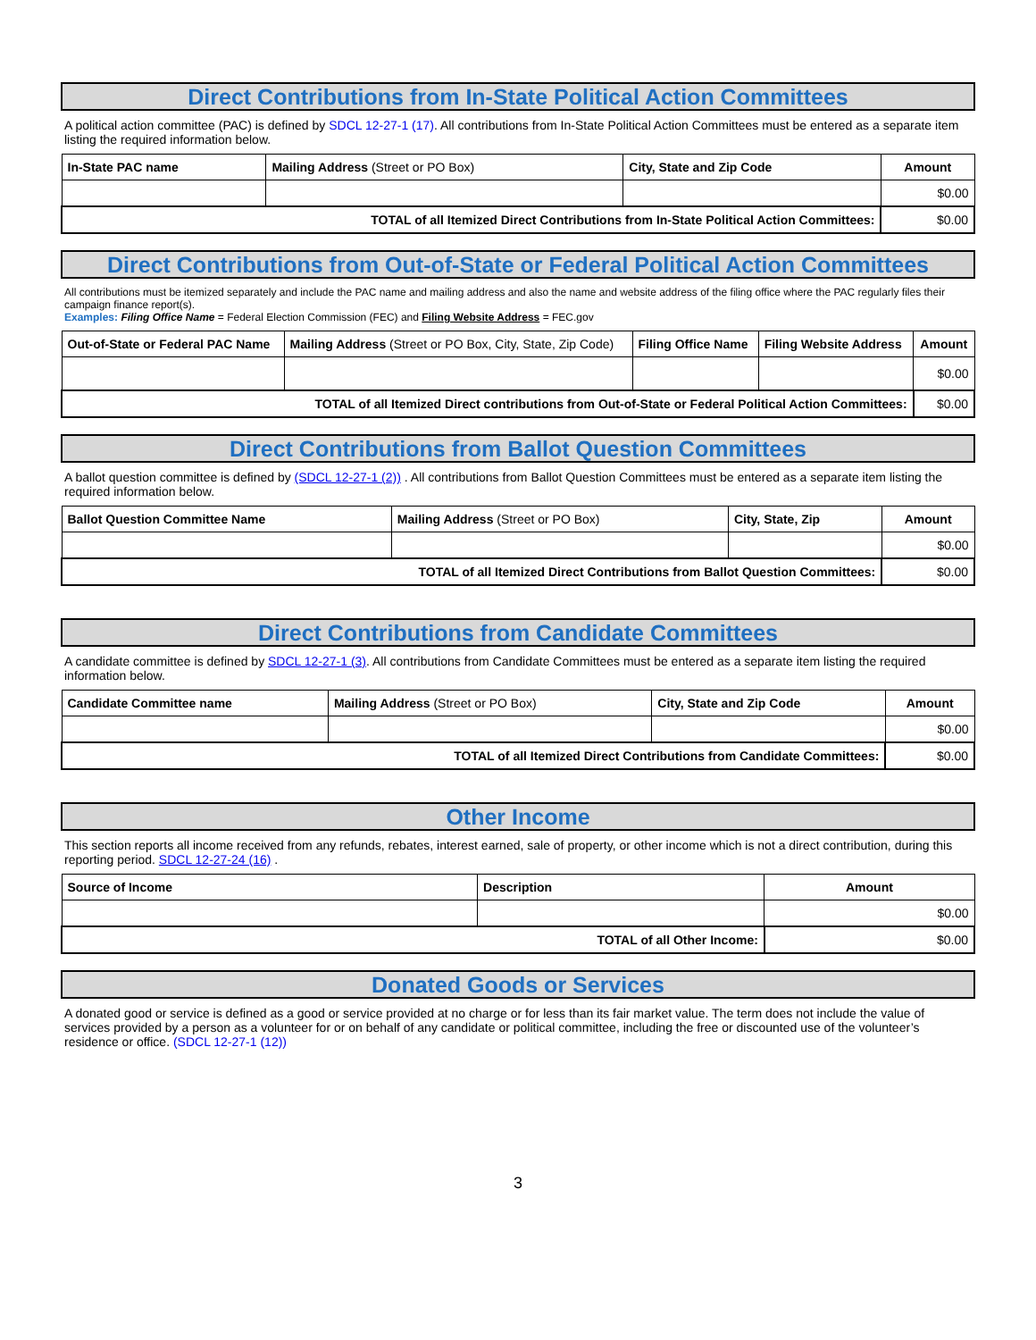Direct Contributions from In-State Political Action Committees
A political action committee (PAC) is defined by SDCL 12-27-1 (17). All contributions from In-State Political Action Committees must be entered as a separate item listing the required information below.
| In-State PAC name | Mailing Address (Street or PO Box) | City, State and Zip Code | Amount |
| --- | --- | --- | --- |
| | | | $0.00 |
| TOTAL of all Itemized Direct Contributions from In-State Political Action Committees: | | | $0.00 |
Direct Contributions from Out-of-State or Federal Political Action Committees
All contributions must be itemized separately and include the PAC name and mailing address and also the name and website address of the filing office where the PAC regularly files their campaign finance report(s).
Examples: Filing Office Name = Federal Election Commission (FEC) and Filing Website Address = FEC.gov
| Out-of-State or Federal PAC Name | Mailing Address (Street or PO Box, City, State, Zip Code) | Filing Office Name | Filing Website Address | Amount |
| --- | --- | --- | --- | --- |
| | | | | $0.00 |
| TOTAL of all Itemized Direct contributions from Out-of-State or Federal Political Action Committees: | | | | $0.00 |
Direct Contributions from Ballot Question Committees
A ballot question committee is defined by (SDCL 12-27-1 (2)) . All contributions from Ballot Question Committees must be entered as a separate item listing the required information below.
| Ballot Question Committee Name | Mailing Address (Street or PO Box) | City, State, Zip | Amount |
| --- | --- | --- | --- |
| | | | $0.00 |
| TOTAL of all Itemized Direct Contributions from Ballot Question Committees: | | | $0.00 |
Direct Contributions from Candidate Committees
A candidate committee is defined by SDCL 12-27-1 (3). All contributions from Candidate Committees must be entered as a separate item listing the required information below.
| Candidate Committee name | Mailing Address (Street or PO Box) | City, State and Zip Code | Amount |
| --- | --- | --- | --- |
| | | | $0.00 |
| TOTAL of all Itemized Direct Contributions from Candidate Committees: | | | $0.00 |
Other Income
This section reports all income received from any refunds, rebates, interest earned, sale of property, or other income which is not a direct contribution, during this reporting period. SDCL 12-27-24 (16) .
| Source of Income | Description | Amount |
| --- | --- | --- |
| | | $0.00 |
| TOTAL of all Other Income: | | $0.00 |
Donated Goods or Services
A donated good or service is defined as a good or service provided at no charge or for less than its fair market value. The term does not include the value of services provided by a person as a volunteer for or on behalf of any candidate or political committee, including the free or discounted use of the volunteer’s residence or office. (SDCL 12-27-1 (12))
3